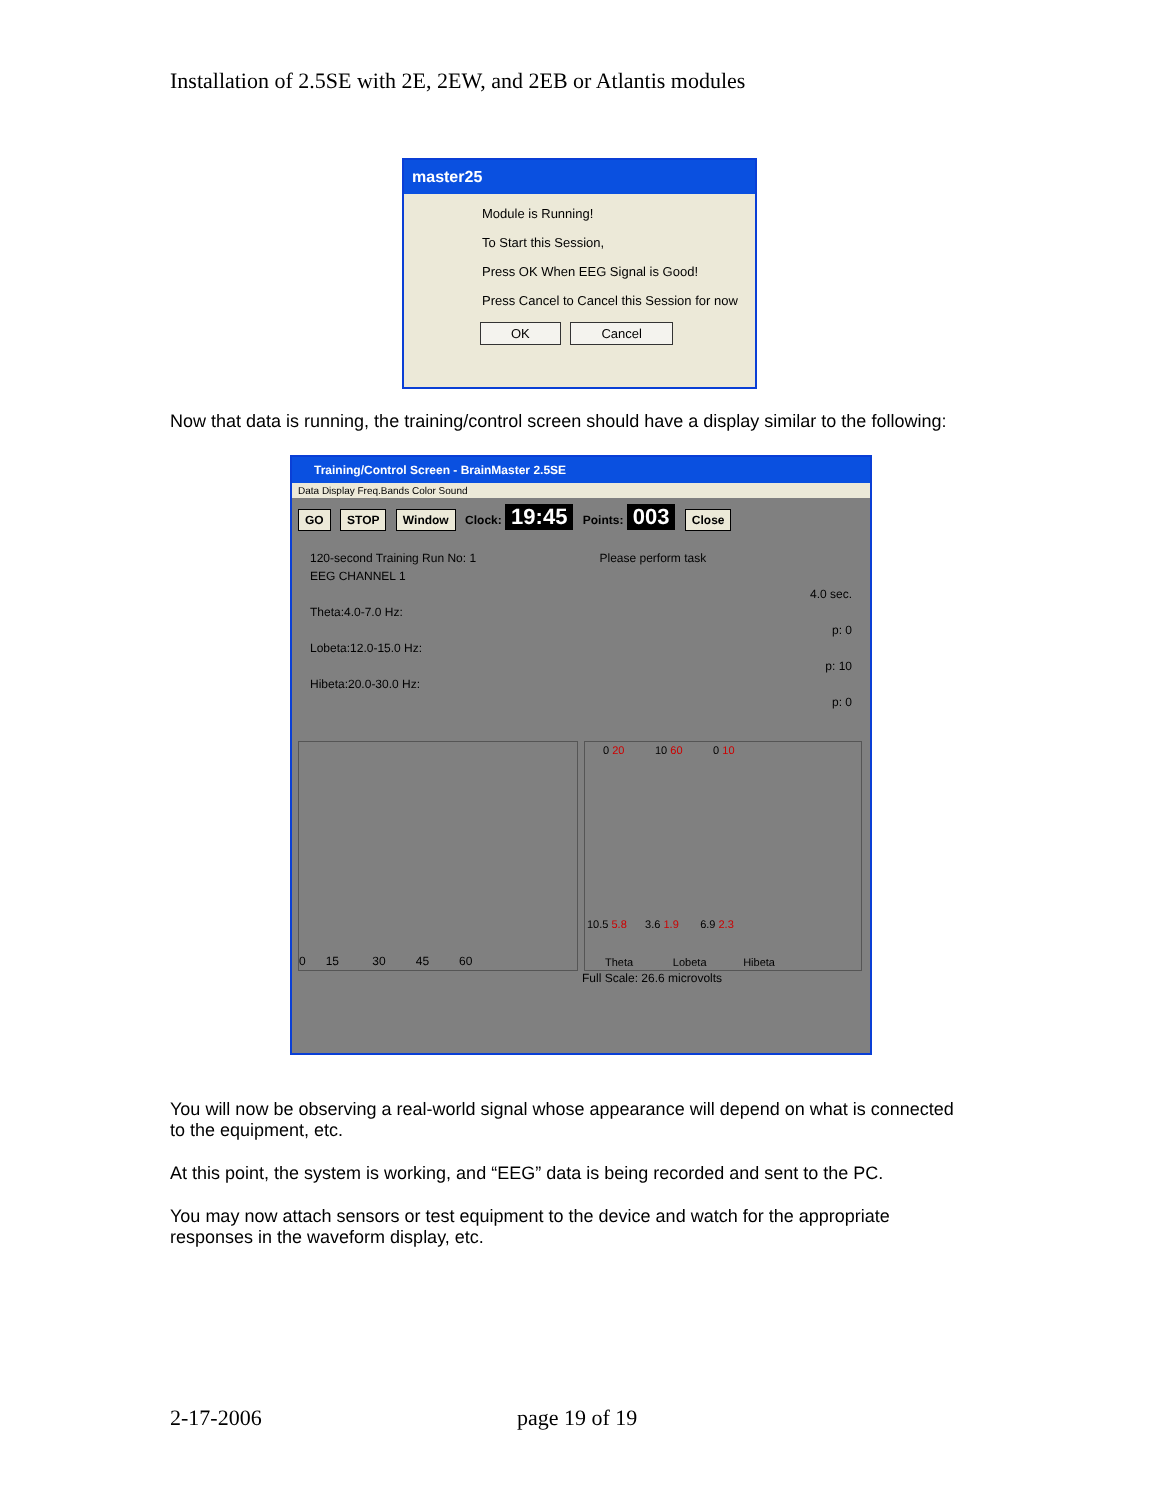Installation of 2.5SE with 2E, 2EW, and 2EB or Atlantis modules
master25
Module is Running!
To Start this Session,
Press OK When EEG Signal is Good!
Press Cancel to Cancel this Session for now
OK Cancel
Now that data is running, the training/control screen should have a display similar to the following:
Training/Control Screen - BrainMaster 2.5SE
Data Display Freq.Bands Color Sound
GO STOP Window Clock: 19:45 Points: 003 Close
120-second Training Run No: 1 Please perform task
EEG CHANNEL 1
4.0 sec.
Theta:4.0-7.0 Hz:
p: 0
Lobeta:12.0-15.0 Hz:
p: 10
Hibeta:20.0-30.0 Hz:
p: 0
0 15 30 45 60
0 20 10 60 0 10
10.5 5.8 3.6 1.9 6.9 2.3
Theta Lobeta Hibeta
Full Scale: 26.6 microvolts
You will now be observing a real-world signal whose appearance will depend on what is connected to the equipment, etc.
At this point, the system is working, and “EEG” data is being recorded and sent to the PC.
You may now attach sensors or test equipment to the device and watch for the appropriate responses in the waveform display, etc.
2-17-2006 page 19 of 19